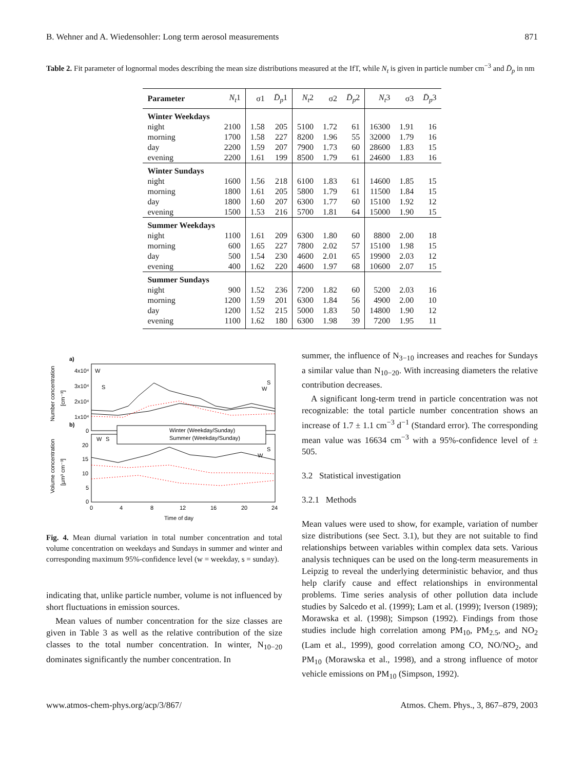B. Wehner and A. Wiedensohler: Long term aerosol measurements 871
Table 2. Fit parameter of lognormal modes describing the mean size distributions measured at the IfT, while N<sub>t</sub> is given in particle number cm<sup>−3</sup> and D̄<sub>p</sub> in nm
| Parameter | N<sub>t</sub> 1 | σ1 | D̄<sub>p</sub> 1 | N<sub>t</sub> 2 | σ2 | D̄<sub>p</sub> 2 | N<sub>t</sub> 3 | σ3 | D̄<sub>p</sub> 3 |
| --- | --- | --- | --- | --- | --- | --- | --- | --- | --- |
| Winter Weekdays | | | | | | | | | |
| night | 2100 | 1.58 | 205 | 5100 | 1.72 | 61 | 16300 | 1.91 | 16 |
| morning | 1700 | 1.58 | 227 | 8200 | 1.96 | 55 | 32000 | 1.79 | 16 |
| day | 2200 | 1.59 | 207 | 7900 | 1.73 | 60 | 28600 | 1.83 | 15 |
| evening | 2200 | 1.61 | 199 | 8500 | 1.79 | 61 | 24600 | 1.83 | 16 |
| Winter Sundays | | | | | | | | | |
| night | 1600 | 1.56 | 218 | 6100 | 1.83 | 61 | 14600 | 1.85 | 15 |
| morning | 1800 | 1.61 | 205 | 5800 | 1.79 | 61 | 11500 | 1.84 | 15 |
| day | 1800 | 1.60 | 207 | 6300 | 1.77 | 60 | 15100 | 1.92 | 12 |
| evening | 1500 | 1.53 | 216 | 5700 | 1.81 | 64 | 15000 | 1.90 | 15 |
| Summer Weekdays | | | | | | | | | |
| night | 1100 | 1.61 | 209 | 6300 | 1.80 | 60 | 8800 | 2.00 | 18 |
| morning | 600 | 1.65 | 227 | 7800 | 2.02 | 57 | 15100 | 1.98 | 15 |
| day | 500 | 1.54 | 230 | 4600 | 2.01 | 65 | 19900 | 2.03 | 12 |
| evening | 400 | 1.62 | 220 | 4600 | 1.97 | 68 | 10600 | 2.07 | 15 |
| Summer Sundays | | | | | | | | | |
| night | 900 | 1.52 | 236 | 7200 | 1.82 | 60 | 5200 | 2.03 | 16 |
| morning | 1200 | 1.59 | 201 | 6300 | 1.84 | 56 | 4900 | 2.00 | 10 |
| day | 1200 | 1.52 | 215 | 5000 | 1.83 | 50 | 14800 | 1.90 | 12 |
| evening | 1100 | 1.62 | 180 | 6300 | 1.98 | 39 | 7200 | 1.95 | 11 |
a)
b)
4x10⁴
3x10⁴
2x10⁴
1x10⁴
0
20
15
10
5
0
0
4
8
12
16
20
24
Time of day
Winter (Weekday/Sunday)
Summer (Weekday/Sunday)
W
S
W
S
W
S
W
S
Volume concentration
[µm³ cm⁻³]
Number concentration
[cm⁻³]
Fig. 4. Mean diurnal variation in total number concentration and total volume concentration on weekdays and Sundays in summer and winter and corresponding maximum 95%-confidence level (w = weekday, s = sunday).
indicating that, unlike particle number, volume is not influenced by short fluctuations in emission sources.
Mean values of number concentration for the size classes are given in Table 3 as well as the relative contribution of the size classes to the total number concentration. In winter, N<sub>10−20</sub> dominates significantly the number concentration. In
summer, the influence of N<sub>3−10</sub> increases and reaches for Sundays a similar value than N<sub>10−20</sub>. With increasing diameters the relative contribution decreases.
A significant long-term trend in particle concentration was not recognizable: the total particle number concentration shows an increase of 1.7 ± 1.1 cm<sup>−3</sup> d<sup>−1</sup> (Standard error). The corresponding mean value was 16634 cm<sup>−3</sup> with a 95%-confidence level of ± 505.
3.2 Statistical investigation
3.2.1 Methods
Mean values were used to show, for example, variation of number size distributions (see Sect. 3.1), but they are not suitable to find relationships between variables within complex data sets. Various analysis techniques can be used on the long-term measurements in Leipzig to reveal the underlying deterministic behavior, and thus help clarify cause and effect relationships in environmental problems. Time series analysis of other pollution data include studies by Salcedo et al. (1999); Lam et al. (1999); Iverson (1989); Morawska et al. (1998); Simpson (1992). Findings from those studies include high correlation among PM<sub>10</sub>, PM<sub>2.5</sub>, and NO<sub>2</sub> (Lam et al., 1999), good correlation among CO, NO/NO<sub>2</sub>, and PM<sub>10</sub> (Morawska et al., 1998), and a strong influence of motor vehicle emissions on PM<sub>10</sub> (Simpson, 1992).
www.atmos-chem-phys.org/acp/3/867/ Atmos. Chem. Phys., 3, 867–879, 2003